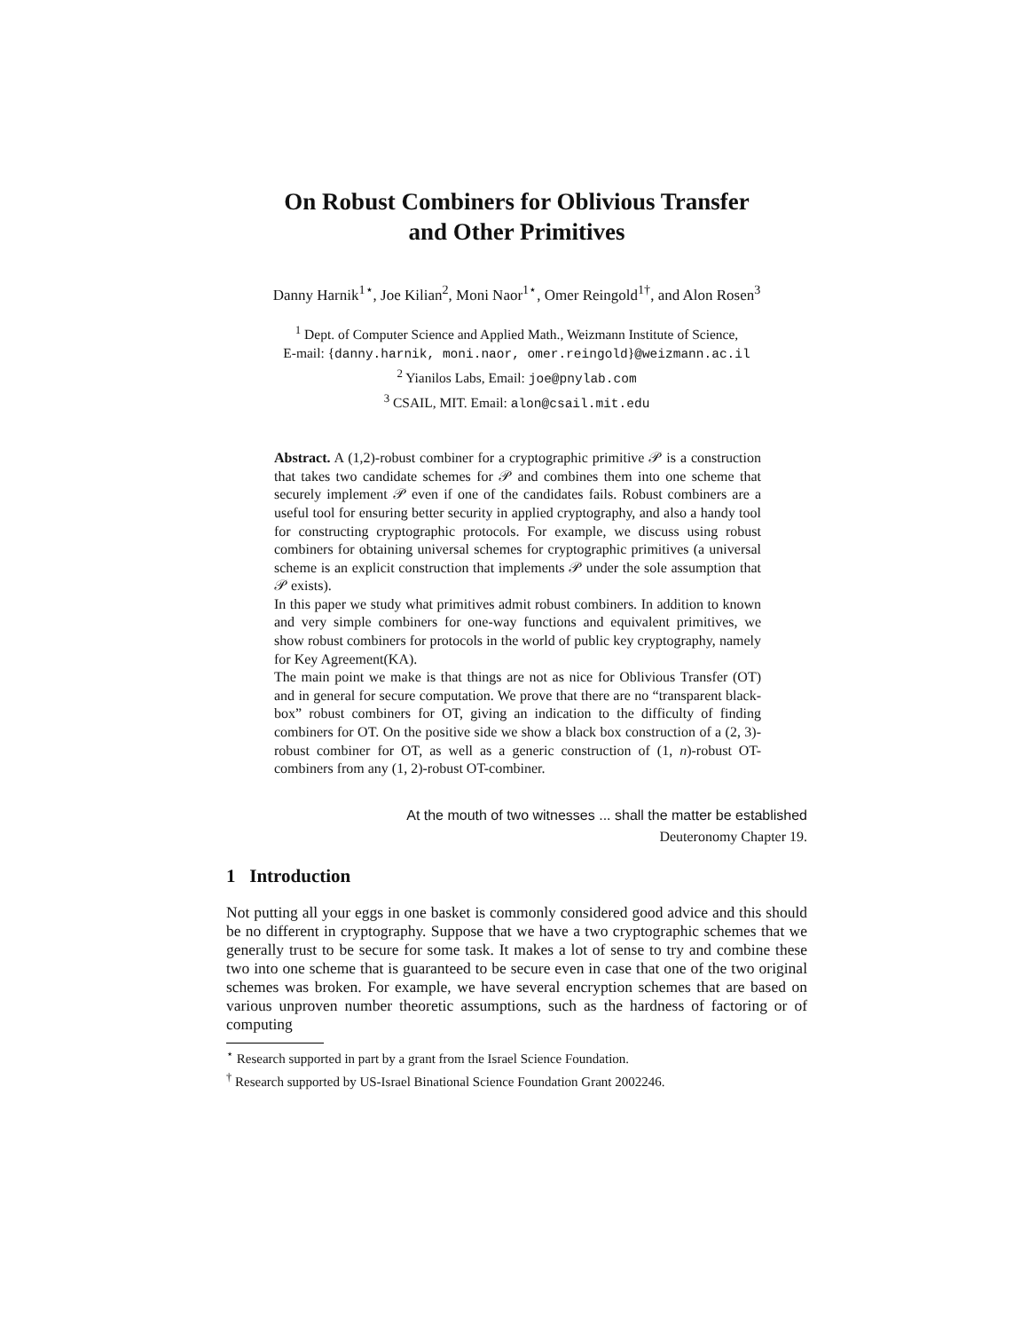On Robust Combiners for Oblivious Transfer
and Other Primitives
Danny Harnik<sup>1⋆</sup>, Joe Kilian<sup>2</sup>, Moni Naor<sup>1⋆</sup>, Omer Reingold<sup>1†</sup>, and Alon Rosen<sup>3</sup>
<sup>1</sup> Dept. of Computer Science and Applied Math., Weizmann Institute of Science,
E-mail: {danny.harnik, moni.naor, omer.reingold}@weizmann.ac.il
<sup>2</sup> Yianilos Labs, Email: joe@pnylab.com
<sup>3</sup> CSAIL, MIT. Email: alon@csail.mit.edu
Abstract. A (1,2)-robust combiner for a cryptographic primitive 𝒫 is a construction that takes two candidate schemes for 𝒫 and combines them into one scheme that securely implement 𝒫 even if one of the candidates fails. Robust combiners are a useful tool for ensuring better security in applied cryptography, and also a handy tool for constructing cryptographic protocols. For example, we discuss using robust combiners for obtaining universal schemes for cryptographic primitives (a universal scheme is an explicit construction that implements 𝒫 under the sole assumption that 𝒫 exists).
In this paper we study what primitives admit robust combiners. In addition to known and very simple combiners for one-way functions and equivalent primitives, we show robust combiners for protocols in the world of public key cryptography, namely for Key Agreement(KA).
The main point we make is that things are not as nice for Oblivious Transfer (OT) and in general for secure computation. We prove that there are no “transparent black-box” robust combiners for OT, giving an indication to the difficulty of finding combiners for OT. On the positive side we show a black box construction of a (2, 3)-robust combiner for OT, as well as a generic construction of (1, n)-robust OT-combiners from any (1, 2)-robust OT-combiner.
At the mouth of two witnesses ... shall the matter be established
Deuteronomy Chapter 19.
1 Introduction
Not putting all your eggs in one basket is commonly considered good advice and this should be no different in cryptography. Suppose that we have a two cryptographic schemes that we generally trust to be secure for some task. It makes a lot of sense to try and combine these two into one scheme that is guaranteed to be secure even in case that one of the two original schemes was broken. For example, we have several encryption schemes that are based on various unproven number theoretic assumptions, such as the hardness of factoring or of computing
<sup>⋆</sup> Research supported in part by a grant from the Israel Science Foundation.
<sup>†</sup> Research supported by US-Israel Binational Science Foundation Grant 2002246.